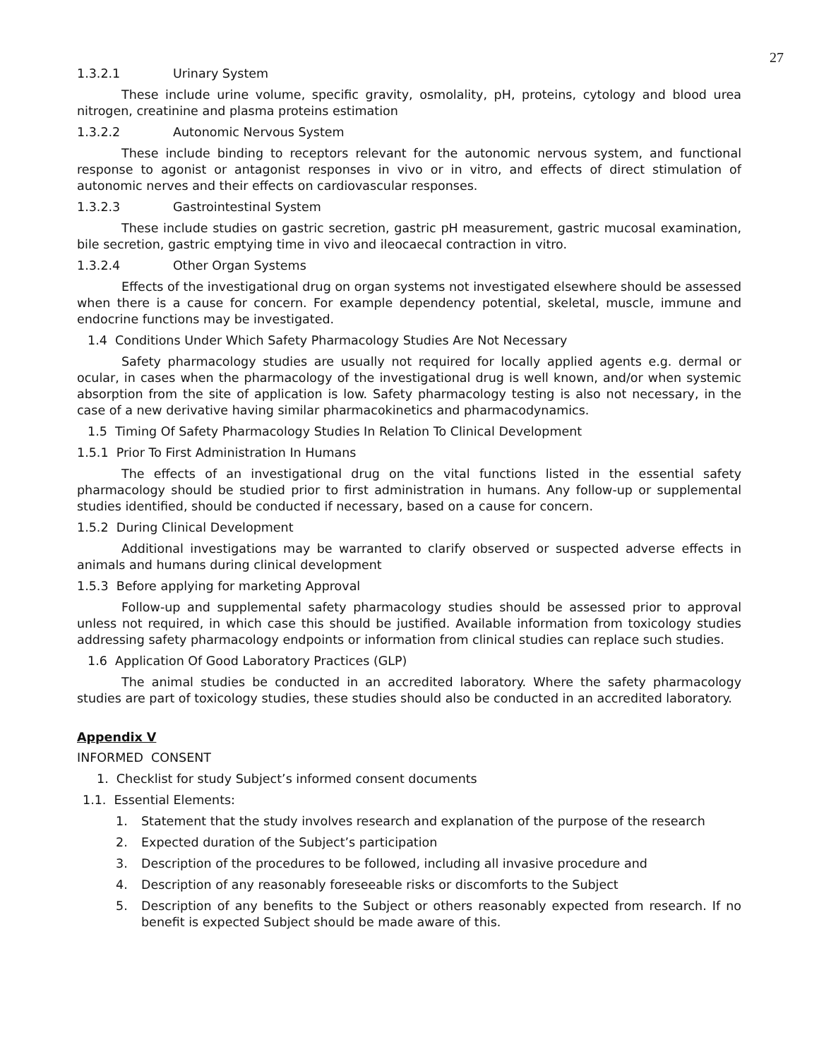27
1.3.2.1 Urinary System
These include urine volume, specific gravity, osmolality, pH, proteins, cytology and blood urea nitrogen, creatinine and plasma proteins estimation
1.3.2.2 Autonomic Nervous System
These include binding to receptors relevant for the autonomic nervous system, and functional response to agonist or antagonist responses in vivo or in vitro, and effects of direct stimulation of autonomic nerves and their effects on cardiovascular responses.
1.3.2.3 Gastrointestinal System
These include studies on gastric secretion, gastric pH measurement, gastric mucosal examination, bile secretion, gastric emptying time in vivo and ileocaecal contraction in vitro.
1.3.2.4 Other Organ Systems
Effects of the investigational drug on organ systems not investigated elsewhere should be assessed when there is a cause for concern. For example dependency potential, skeletal, muscle, immune and endocrine functions may be investigated.
1.4 Conditions Under Which Safety Pharmacology Studies Are Not Necessary
Safety pharmacology studies are usually not required for locally applied agents e.g. dermal or ocular, in cases when the pharmacology of the investigational drug is well known, and/or when systemic absorption from the site of application is low. Safety pharmacology testing is also not necessary, in the case of a new derivative having similar pharmacokinetics and pharmacodynamics.
1.5 Timing Of Safety Pharmacology Studies In Relation To Clinical Development
1.5.1 Prior To First Administration In Humans
The effects of an investigational drug on the vital functions listed in the essential safety pharmacology should be studied prior to first administration in humans. Any follow-up or supplemental studies identified, should be conducted if necessary, based on a cause for concern.
1.5.2 During Clinical Development
Additional investigations may be warranted to clarify observed or suspected adverse effects in animals and humans during clinical development
1.5.3 Before applying for marketing Approval
Follow-up and supplemental safety pharmacology studies should be assessed prior to approval unless not required, in which case this should be justified. Available information from toxicology studies addressing safety pharmacology endpoints or information from clinical studies can replace such studies.
1.6 Application Of Good Laboratory Practices (GLP)
The animal studies be conducted in an accredited laboratory. Where the safety pharmacology studies are part of toxicology studies, these studies should also be conducted in an accredited laboratory.
Appendix V
INFORMED CONSENT
1. Checklist for study Subject’s informed consent documents
1.1. Essential Elements:
1. Statement that the study involves research and explanation of the purpose of the research
2. Expected duration of the Subject’s participation
3. Description of the procedures to be followed, including all invasive procedure and
4. Description of any reasonably foreseeable risks or discomforts to the Subject
5. Description of any benefits to the Subject or others reasonably expected from research. If no benefit is expected Subject should be made aware of this.